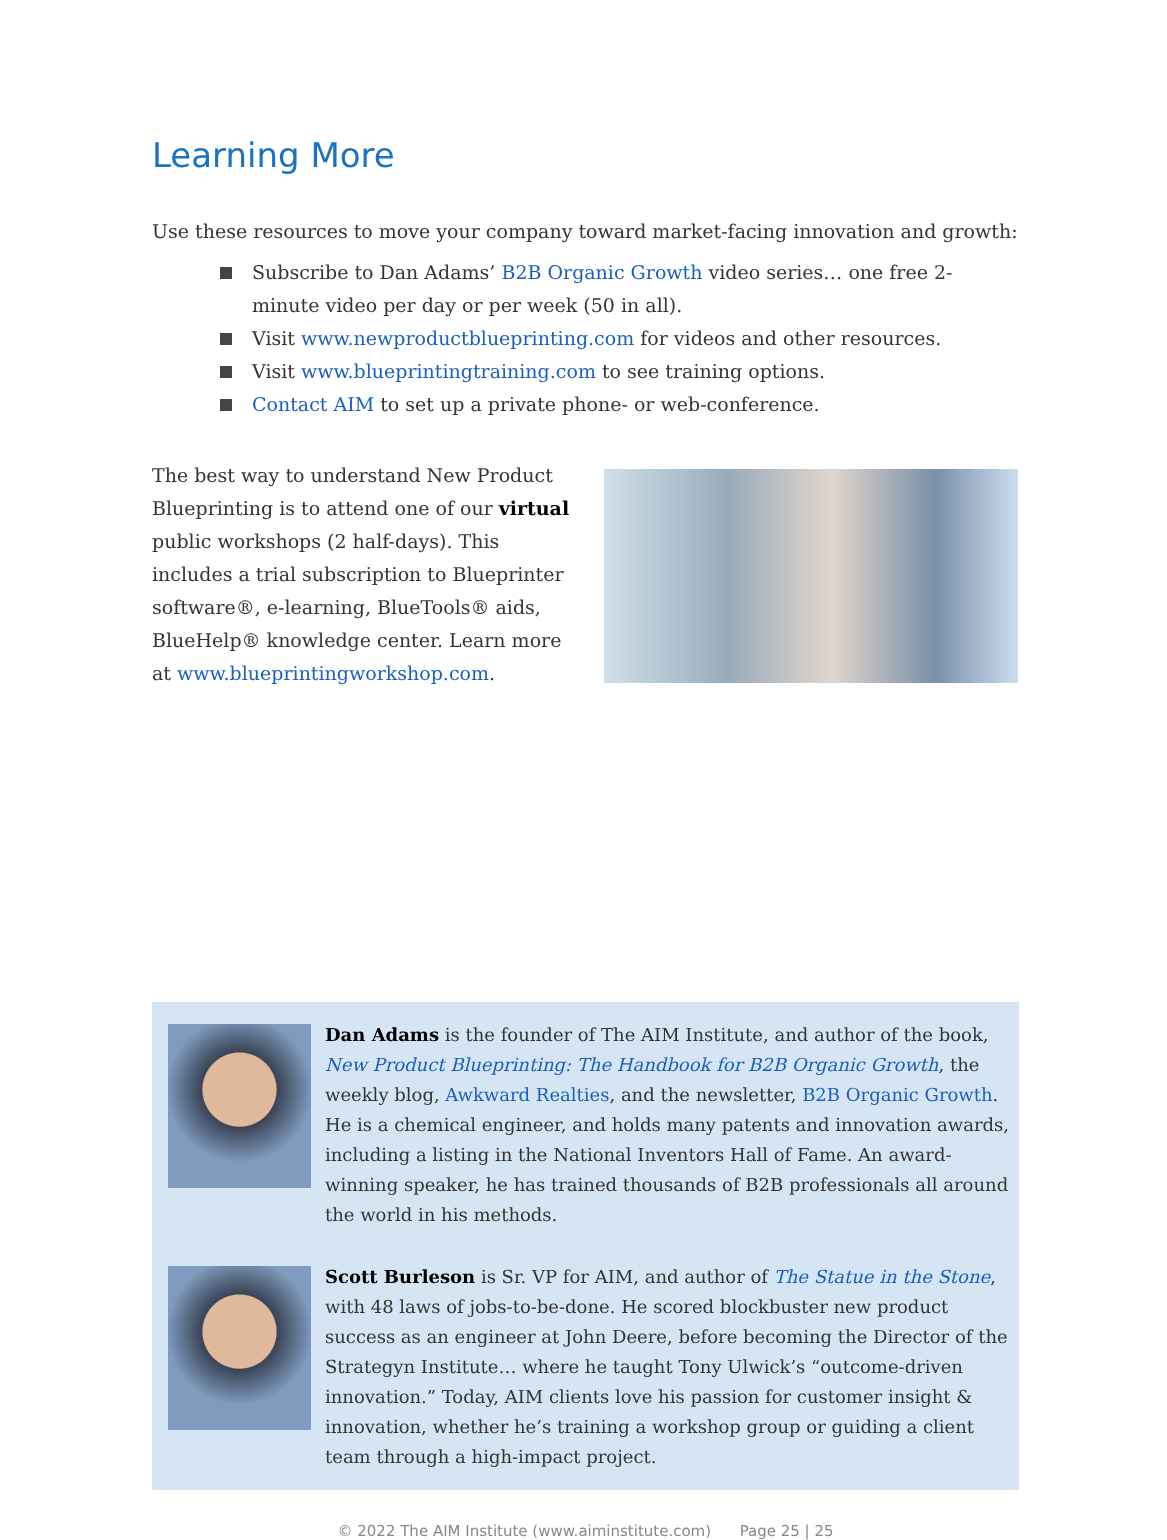Learning More
Use these resources to move your company toward market-facing innovation and growth:
Subscribe to Dan Adams’ B2B Organic Growth video series… one free 2-minute video per day or per week (50 in all).
Visit www.newproductblueprinting.com for videos and other resources.
Visit www.blueprintingtraining.com to see training options.
Contact AIM to set up a private phone- or web-conference.
The best way to understand New Product Blueprinting is to attend one of our virtual public workshops (2 half-days). This includes a trial subscription to Blueprinter software®, e-learning, BlueTools® aids, BlueHelp® knowledge center. Learn more at www.blueprintingworkshop.com.
Dan Adams is the founder of The AIM Institute, and author of the book, New Product Blueprinting: The Handbook for B2B Organic Growth, the weekly blog, Awkward Realties, and the newsletter, B2B Organic Growth. He is a chemical engineer, and holds many patents and innovation awards, including a listing in the National Inventors Hall of Fame. An award-winning speaker, he has trained thousands of B2B professionals all around the world in his methods.
Scott Burleson is Sr. VP for AIM, and author of The Statue in the Stone, with 48 laws of jobs-to-be-done. He scored blockbuster new product success as an engineer at John Deere, before becoming the Director of the Strategyn Institute… where he taught Tony Ulwick’s “outcome-driven innovation.” Today, AIM clients love his passion for customer insight & innovation, whether he’s training a workshop group or guiding a client team through a high-impact project.
© 2022 The AIM Institute (www.aiminstitute.com) Page 25 | 25